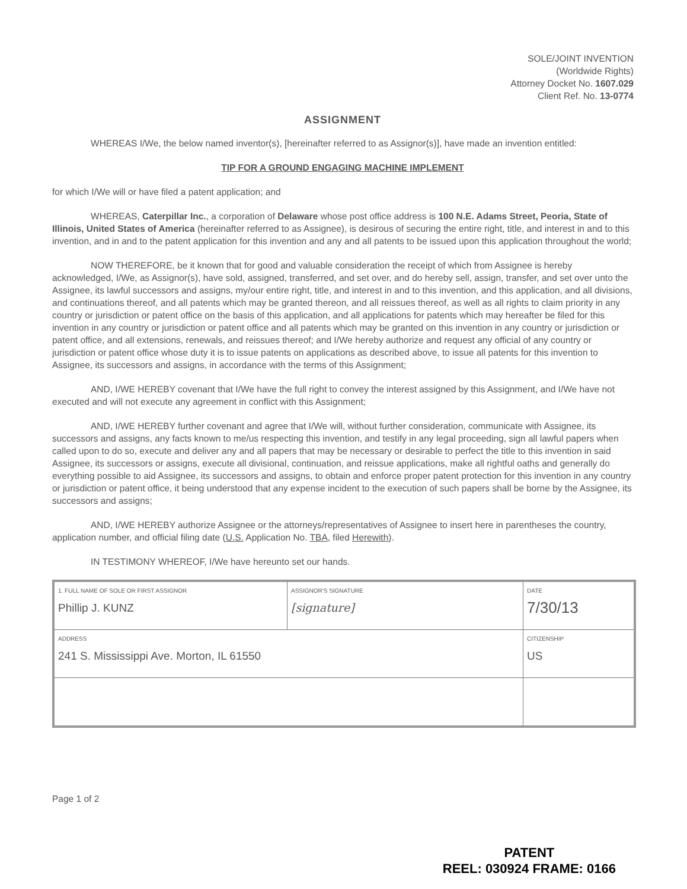SOLE/JOINT INVENTION
(Worldwide Rights)
Attorney Docket No. 1607.029
Client Ref. No. 13-0774
ASSIGNMENT
WHEREAS I/We, the below named inventor(s), [hereinafter referred to as Assignor(s)], have made an invention entitled:
TIP FOR A GROUND ENGAGING MACHINE IMPLEMENT
for which I/We will or have filed a patent application; and
WHEREAS, Caterpillar Inc., a corporation of Delaware whose post office address is 100 N.E. Adams Street, Peoria, State of Illinois, United States of America (hereinafter referred to as Assignee), is desirous of securing the entire right, title, and interest in and to this invention, and in and to the patent application for this invention and any and all patents to be issued upon this application throughout the world;
NOW THEREFORE, be it known that for good and valuable consideration the receipt of which from Assignee is hereby acknowledged, I/We, as Assignor(s), have sold, assigned, transferred, and set over, and do hereby sell, assign, transfer, and set over unto the Assignee, its lawful successors and assigns, my/our entire right, title, and interest in and to this invention, and this application, and all divisions, and continuations thereof, and all patents which may be granted thereon, and all reissues thereof, as well as all rights to claim priority in any country or jurisdiction or patent office on the basis of this application, and all applications for patents which may hereafter be filed for this invention in any country or jurisdiction or patent office and all patents which may be granted on this invention in any country or jurisdiction or patent office, and all extensions, renewals, and reissues thereof; and I/We hereby authorize and request any official of any country or jurisdiction or patent office whose duty it is to issue patents on applications as described above, to issue all patents for this invention to Assignee, its successors and assigns, in accordance with the terms of this Assignment;
AND, I/WE HEREBY covenant that I/We have the full right to convey the interest assigned by this Assignment, and I/We have not executed and will not execute any agreement in conflict with this Assignment;
AND, I/WE HEREBY further covenant and agree that I/We will, without further consideration, communicate with Assignee, its successors and assigns, any facts known to me/us respecting this invention, and testify in any legal proceeding, sign all lawful papers when called upon to do so, execute and deliver any and all papers that may be necessary or desirable to perfect the title to this invention in said Assignee, its successors or assigns, execute all divisional, continuation, and reissue applications, make all rightful oaths and generally do everything possible to aid Assignee, its successors and assigns, to obtain and enforce proper patent protection for this invention in any country or jurisdiction or patent office, it being understood that any expense incident to the execution of such papers shall be borne by the Assignee, its successors and assigns;
AND, I/WE HEREBY authorize Assignee or the attorneys/representatives of Assignee to insert here in parentheses the country, application number, and official filing date (U.S. Application No. TBA, filed Herewith).
IN TESTIMONY WHEREOF, I/We have hereunto set our hands.
| 1. FULL NAME OF SOLE OR FIRST ASSIGNOR Phillip J. KUNZ | ASSIGNOR'S SIGNATURE [signature] | DATE 7/30/13 |
| ADDRESS 241 S. Mississippi Ave. Morton, IL 61550 | | CITIZENSHIP US |
Page 1 of 2
PATENT
REEL: 030924 FRAME: 0166